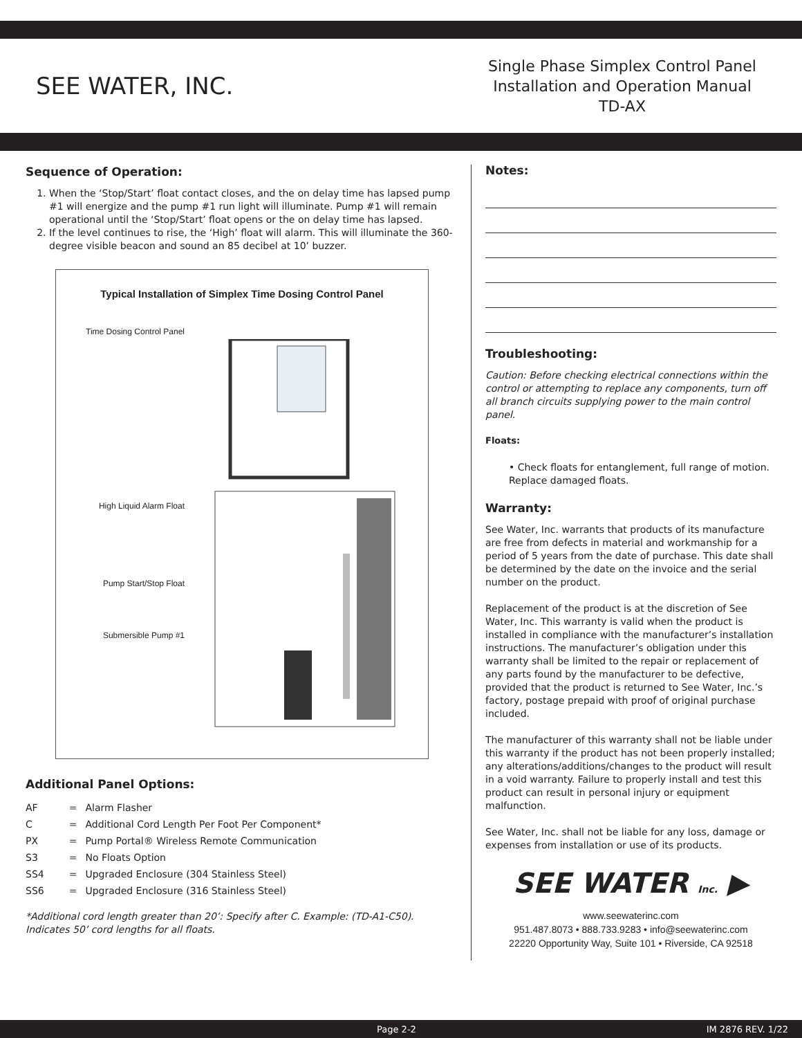SEE WATER, INC.
Single Phase Simplex Control Panel
Installation and Operation Manual
TD-AX
Sequence of Operation:
1. When the ‘Stop/Start’ float contact closes, and the on delay time has lapsed pump #1 will energize and the pump #1 run light will illuminate. Pump #1 will remain operational until the ‘Stop/Start’ float opens or the on delay time has lapsed.
2. If the level continues to rise, the ‘High’ float will alarm. This will illuminate the 360-degree visible beacon and sound an 85 decibel at 10’ buzzer.
Typical Installation of Simplex Time Dosing Control Panel
Time Dosing Control Panel
High Liquid Alarm Float
Pump Start/Stop Float
Submersible Pump #1
Additional Panel Options:
| AF | = | Alarm Flasher |
| C | = | Additional Cord Length Per Foot Per Component* |
| PX | = | Pump Portal® Wireless Remote Communication |
| S3 | = | No Floats Option |
| SS4 | = | Upgraded Enclosure (304 Stainless Steel) |
| SS6 | = | Upgraded Enclosure (316 Stainless Steel) |
*Additional cord length greater than 20’: Specify after C. Example: (TD-A1-C50). Indicates 50’ cord lengths for all floats.
Notes:
Troubleshooting:
Caution: Before checking electrical connections within the control or attempting to replace any components, turn off all branch circuits supplying power to the main control panel.
Floats:
• Check floats for entanglement, full range of motion. Replace damaged floats.
Warranty:
See Water, Inc. warrants that products of its manufacture are free from defects in material and workmanship for a period of 5 years from the date of purchase. This date shall be determined by the date on the invoice and the serial number on the product.
Replacement of the product is at the discretion of See Water, Inc. This warranty is valid when the product is installed in compliance with the manufacturer’s installation instructions. The manufacturer’s obligation under this warranty shall be limited to the repair or replacement of any parts found by the manufacturer to be defective, provided that the product is returned to See Water, Inc.’s factory, postage prepaid with proof of original purchase included.
The manufacturer of this warranty shall not be liable under this warranty if the product has not been properly installed; any alterations/additions/changes to the product will result in a void warranty. Failure to properly install and test this product can result in personal injury or equipment malfunction.
See Water, Inc. shall not be liable for any loss, damage or expenses from installation or use of its products.
SEE WATER Inc. ▶
www.seewaterinc.com
951.487.8073 • 888.733.9283 • info@seewaterinc.com
22220 Opportunity Way, Suite 101 • Riverside, CA 92518
Page 2-2 IM 2876 REV. 1/22